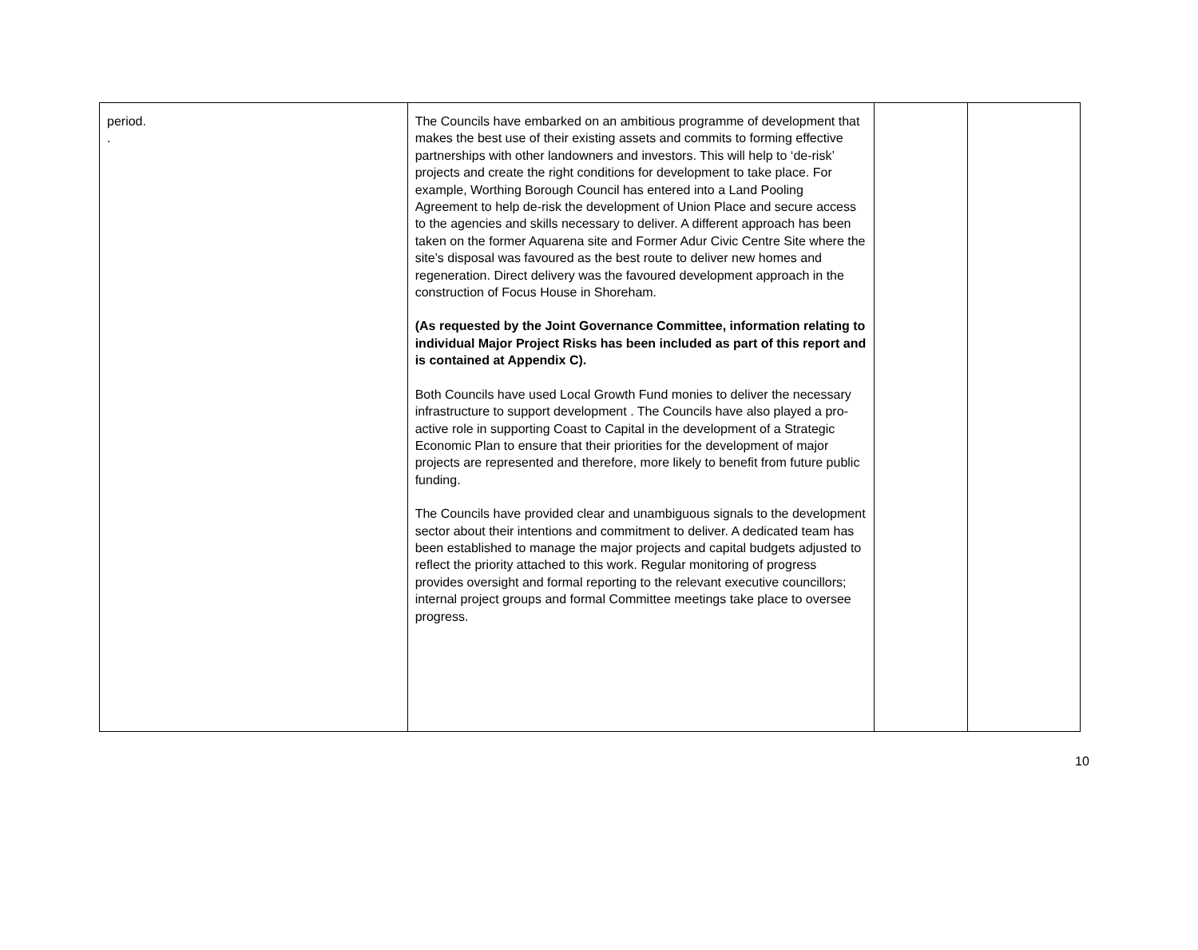| period. . | The Councils have embarked on an ambitious programme of development that makes the best use of their existing assets and commits to forming effective partnerships with other landowners and investors. This will help to ‘de-risk’ projects and create the right conditions for development to take place. For example, Worthing Borough Council has entered into a Land Pooling Agreement to help de-risk the development of Union Place and secure access to the agencies and skills necessary to deliver. A different approach has been taken on the former Aquarena site and Former Adur Civic Centre Site where the site’s disposal was favoured as the best route to deliver new homes and regeneration. Direct delivery was the favoured development approach in the construction of Focus House in Shoreham. (As requested by the Joint Governance Committee, information relating to individual Major Project Risks has been included as part of this report and is contained at Appendix C). Both Councils have used Local Growth Fund monies to deliver the necessary infrastructure to support development . The Councils have also played a pro-active role in supporting Coast to Capital in the development of a Strategic Economic Plan to ensure that their priorities for the development of major projects are represented and therefore, more likely to benefit from future public funding. The Councils have provided clear and unambiguous signals to the development sector about their intentions and commitment to deliver. A dedicated team has been established to manage the major projects and capital budgets adjusted to reflect the priority attached to this work. Regular monitoring of progress provides oversight and formal reporting to the relevant executive councillors; internal project groups and formal Committee meetings take place to oversee progress. | | |
10